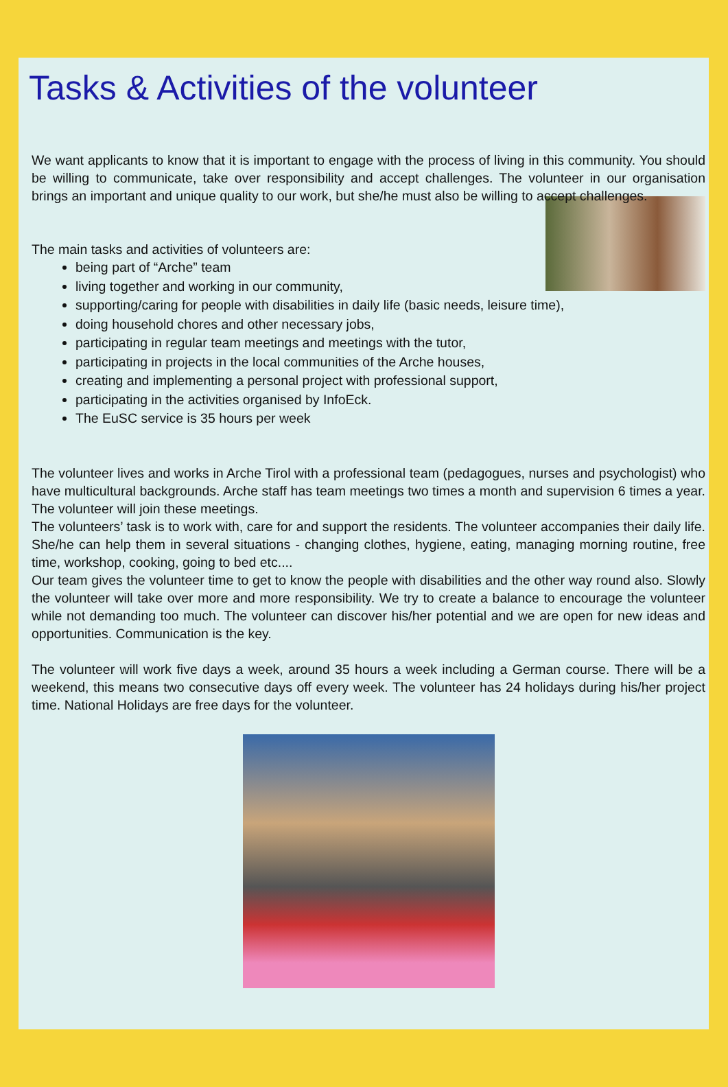Tasks & Activities of the volunteer
We want applicants to know that it is important to engage with the process of living in this community. You should be willing to communicate, take over responsibility and accept challenges. The volunteer in our organisation brings an important and unique quality to our work, but she/he must also be willing to accept challenges.
The main tasks and activities of volunteers are:
being part of “Arche” team
living together and working in our community,
supporting/caring for people with disabilities in daily life (basic needs, leisure time),
doing household chores and other necessary jobs,
participating in regular team meetings and meetings with the tutor,
participating in projects in the local communities of the Arche houses,
creating and implementing a personal project with professional support,
participating in the activities organised by InfoEck.
The EuSC service is 35 hours per week
The volunteer lives and works in Arche Tirol with a professional team (pedagogues, nurses and psychologist) who have multicultural backgrounds. Arche staff has team meetings two times a month and supervision 6 times a year. The volunteer will join these meetings.
The volunteers’ task is to work with, care for and support the residents. The volunteer accompanies their daily life. She/he can help them in several situations - changing clothes, hygiene, eating, managing morning routine, free time, workshop, cooking, going to bed etc....
Our team gives the volunteer time to get to know the people with disabilities and the other way round also. Slowly the volunteer will take over more and more responsibility. We try to create a balance to encourage the volunteer while not demanding too much. The volunteer can discover his/her potential and we are open for new ideas and opportunities. Communication is the key.
The volunteer will work five days a week, around 35 hours a week including a German course. There will be a weekend, this means two consecutive days off every week. The volunteer has 24 holidays during his/her project time. National Holidays are free days for the volunteer.